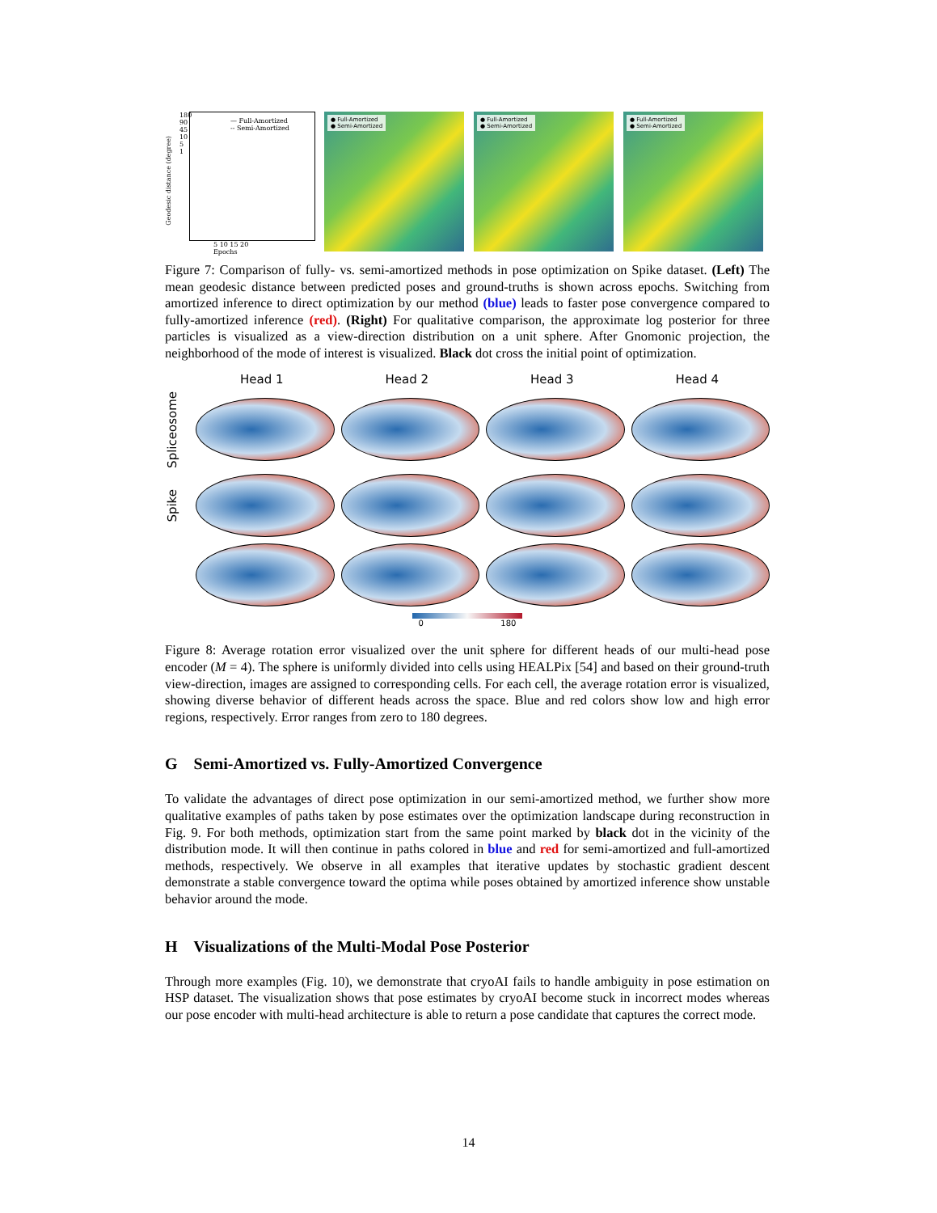— Full-Amortized
-- Semi-Amortized
Geodesic distance (degree)
180
90
45
10
5
1
5 10 15 20
Epochs
● Full-Amortized
● Semi-Amortized
● Full-Amortized
● Semi-Amortized
● Full-Amortized
● Semi-Amortized
Figure 7: Comparison of fully- vs. semi-amortized methods in pose optimization on Spike dataset. (Left) The mean geodesic distance between predicted poses and ground-truths is shown across epochs. Switching from amortized inference to direct optimization by our method (blue) leads to faster pose convergence compared to fully-amortized inference (red). (Right) For qualitative comparison, the approximate log posterior for three particles is visualized as a view-direction distribution on a unit sphere. After Gnomonic projection, the neighborhood of the mode of interest is visualized. Black dot cross the initial point of optimization.
Head 1 Head 2 Head 3 Head 4
Spliceosome
Spike
0 180
Figure 8: Average rotation error visualized over the unit sphere for different heads of our multi-head pose encoder (M = 4). The sphere is uniformly divided into cells using HEALPix [54] and based on their ground-truth view-direction, images are assigned to corresponding cells. For each cell, the average rotation error is visualized, showing diverse behavior of different heads across the space. Blue and red colors show low and high error regions, respectively. Error ranges from zero to 180 degrees.
G Semi-Amortized vs. Fully-Amortized Convergence
To validate the advantages of direct pose optimization in our semi-amortized method, we further show more qualitative examples of paths taken by pose estimates over the optimization landscape during reconstruction in Fig. 9. For both methods, optimization start from the same point marked by black dot in the vicinity of the distribution mode. It will then continue in paths colored in blue and red for semi-amortized and full-amortized methods, respectively. We observe in all examples that iterative updates by stochastic gradient descent demonstrate a stable convergence toward the optima while poses obtained by amortized inference show unstable behavior around the mode.
H Visualizations of the Multi-Modal Pose Posterior
Through more examples (Fig. 10), we demonstrate that cryoAI fails to handle ambiguity in pose estimation on HSP dataset. The visualization shows that pose estimates by cryoAI become stuck in incorrect modes whereas our pose encoder with multi-head architecture is able to return a pose candidate that captures the correct mode.
14